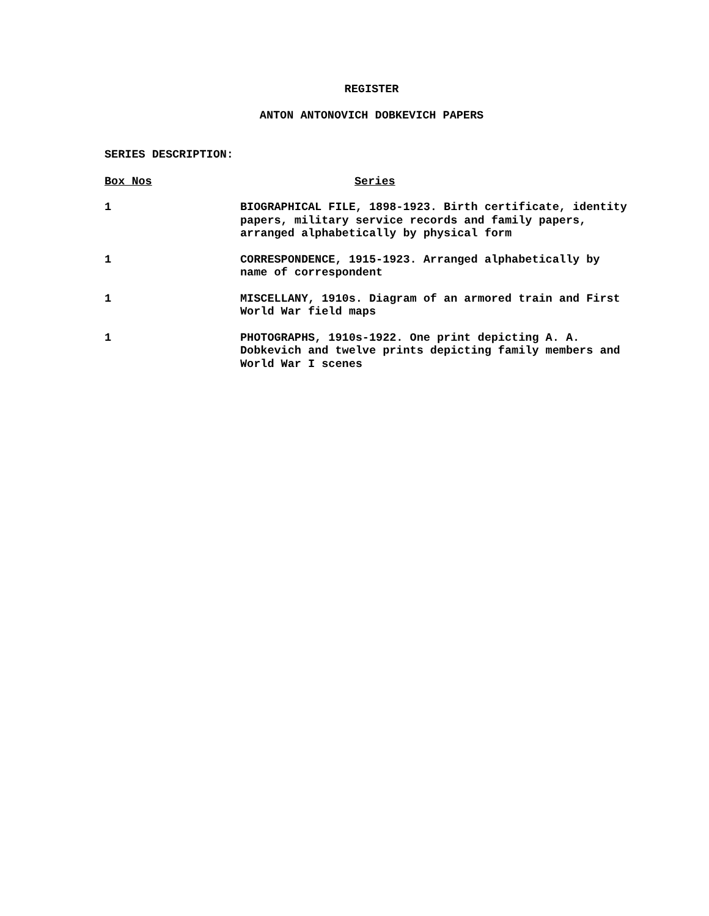REGISTER
ANTON ANTONOVICH DOBKEVICH PAPERS
SERIES DESCRIPTION:
| Box Nos | Series |
| --- | --- |
| 1 | BIOGRAPHICAL FILE, 1898-1923. Birth certificate, identity papers, military service records and family papers, arranged alphabetically by physical form |
| 1 | CORRESPONDENCE, 1915-1923. Arranged alphabetically by name of correspondent |
| 1 | MISCELLANY, 1910s. Diagram of an armored train and First World War field maps |
| 1 | PHOTOGRAPHS, 1910s-1922. One print depicting A. A. Dobkevich and twelve prints depicting family members and World War I scenes |